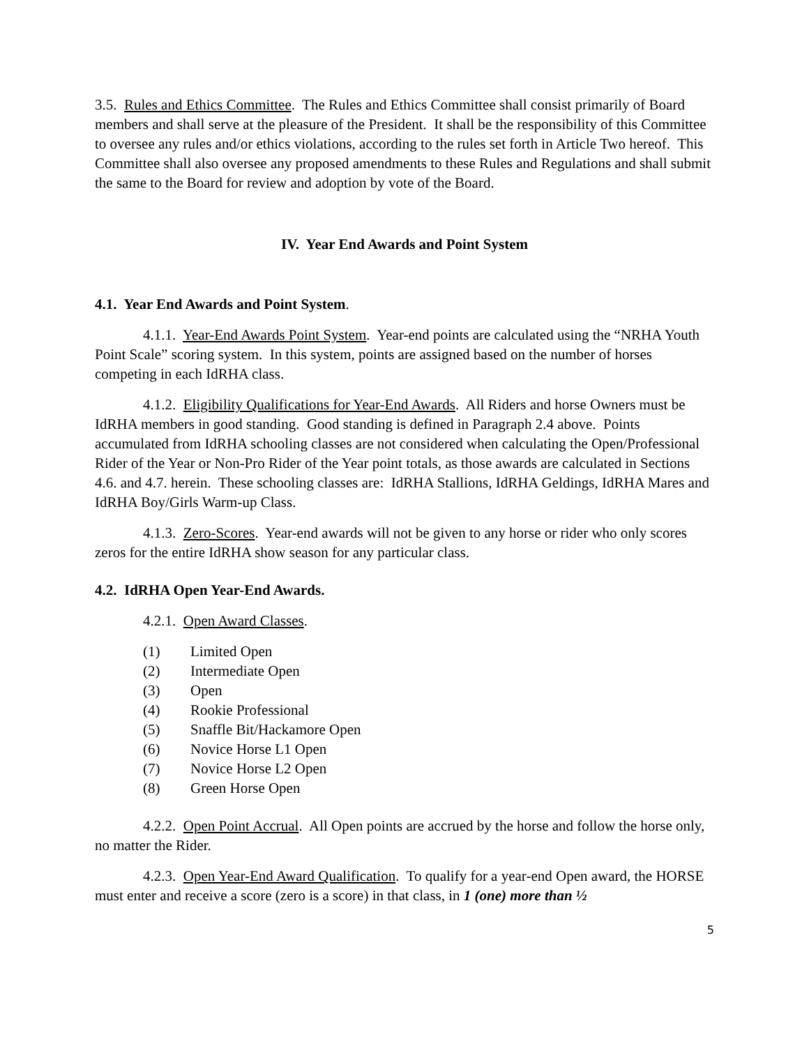3.5. Rules and Ethics Committee. The Rules and Ethics Committee shall consist primarily of Board members and shall serve at the pleasure of the President. It shall be the responsibility of this Committee to oversee any rules and/or ethics violations, according to the rules set forth in Article Two hereof. This Committee shall also oversee any proposed amendments to these Rules and Regulations and shall submit the same to the Board for review and adoption by vote of the Board.
IV. Year End Awards and Point System
4.1. Year End Awards and Point System.
4.1.1. Year-End Awards Point System. Year-end points are calculated using the “NRHA Youth Point Scale” scoring system. In this system, points are assigned based on the number of horses competing in each IdRHA class.
4.1.2. Eligibility Qualifications for Year-End Awards. All Riders and horse Owners must be IdRHA members in good standing. Good standing is defined in Paragraph 2.4 above. Points accumulated from IdRHA schooling classes are not considered when calculating the Open/Professional Rider of the Year or Non-Pro Rider of the Year point totals, as those awards are calculated in Sections 4.6. and 4.7. herein. These schooling classes are: IdRHA Stallions, IdRHA Geldings, IdRHA Mares and IdRHA Boy/Girls Warm-up Class.
4.1.3. Zero-Scores. Year-end awards will not be given to any horse or rider who only scores zeros for the entire IdRHA show season for any particular class.
4.2. IdRHA Open Year-End Awards.
4.2.1. Open Award Classes.
(1) Limited Open
(2) Intermediate Open
(3) Open
(4) Rookie Professional
(5) Snaffle Bit/Hackamore Open
(6) Novice Horse L1 Open
(7) Novice Horse L2 Open
(8) Green Horse Open
4.2.2. Open Point Accrual. All Open points are accrued by the horse and follow the horse only, no matter the Rider.
4.2.3. Open Year-End Award Qualification. To qualify for a year-end Open award, the HORSE must enter and receive a score (zero is a score) in that class, in 1 (one) more than ½
5